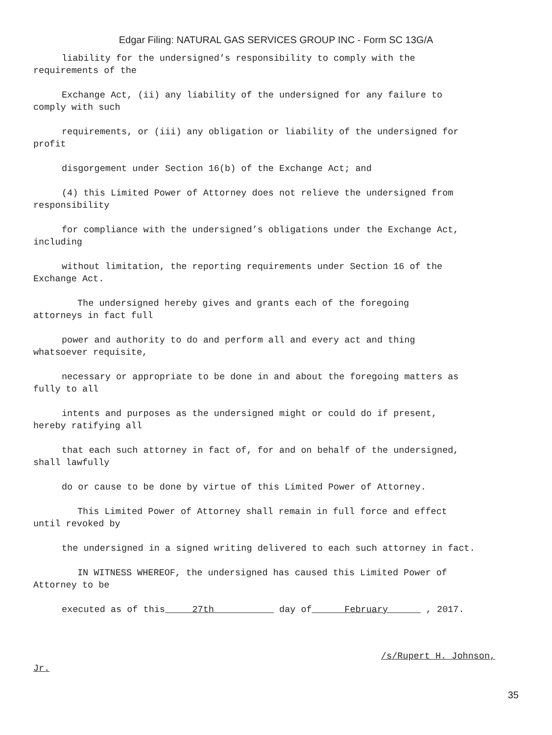Edgar Filing: NATURAL GAS SERVICES GROUP INC - Form SC 13G/A
liability for the undersigned’s responsibility to comply with the
requirements of the
Exchange Act, (ii) any liability of the undersigned for any failure to
comply with such
requirements, or (iii) any obligation or liability of the undersigned for
profit
disgorgement under Section 16(b) of the Exchange Act; and
(4) this Limited Power of Attorney does not relieve the undersigned from
responsibility
for compliance with the undersigned’s obligations under the Exchange Act,
including
without limitation, the reporting requirements under Section 16 of the
Exchange Act.
The undersigned hereby gives and grants each of the foregoing
attorneys in fact full
power and authority to do and perform all and every act and thing
whatsoever requisite,
necessary or appropriate to be done in and about the foregoing matters as
fully to all
intents and purposes as the undersigned might or could do if present,
hereby ratifying all
that each such attorney in fact of, for and on behalf of the undersigned,
shall lawfully
do or cause to be done by virtue of this Limited Power of Attorney.
This Limited Power of Attorney shall remain in full force and effect
until revoked by
the undersigned in a signed writing delivered to each such attorney in fact.
IN WITNESS WHEREOF, the undersigned has caused this Limited Power of
Attorney to be
executed as of this 27th day of February , 2017.
/s/Rupert H. Johnson,
Jr.
35